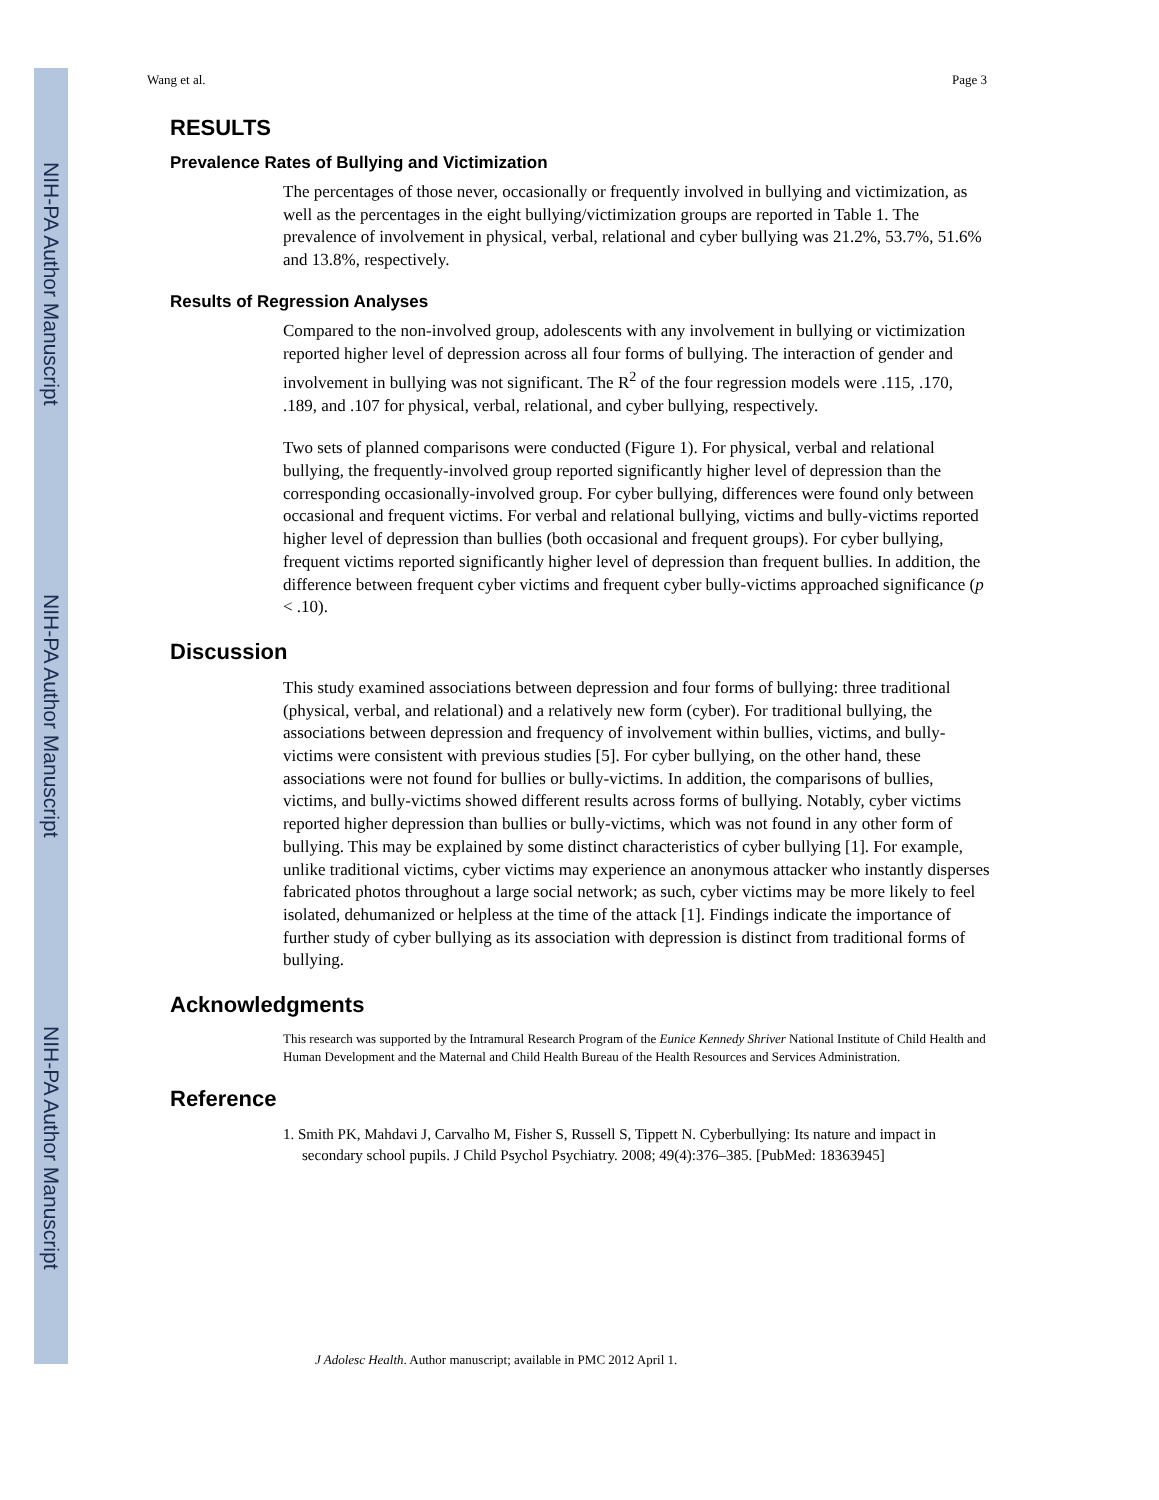NIH-PA Author Manuscript
NIH-PA Author Manuscript
NIH-PA Author Manuscript
Wang et al. Page 3
RESULTS
Prevalence Rates of Bullying and Victimization
The percentages of those never, occasionally or frequently involved in bullying and victimization, as well as the percentages in the eight bullying/victimization groups are reported in Table 1. The prevalence of involvement in physical, verbal, relational and cyber bullying was 21.2%, 53.7%, 51.6% and 13.8%, respectively.
Results of Regression Analyses
Compared to the non-involved group, adolescents with any involvement in bullying or victimization reported higher level of depression across all four forms of bullying. The interaction of gender and involvement in bullying was not significant. The R<sup>2</sup> of the four regression models were .115, .170, .189, and .107 for physical, verbal, relational, and cyber bullying, respectively.
Two sets of planned comparisons were conducted (Figure 1). For physical, verbal and relational bullying, the frequently-involved group reported significantly higher level of depression than the corresponding occasionally-involved group. For cyber bullying, differences were found only between occasional and frequent victims. For verbal and relational bullying, victims and bully-victims reported higher level of depression than bullies (both occasional and frequent groups). For cyber bullying, frequent victims reported significantly higher level of depression than frequent bullies. In addition, the difference between frequent cyber victims and frequent cyber bully-victims approached significance (p < .10).
Discussion
This study examined associations between depression and four forms of bullying: three traditional (physical, verbal, and relational) and a relatively new form (cyber). For traditional bullying, the associations between depression and frequency of involvement within bullies, victims, and bully-victims were consistent with previous studies [5]. For cyber bullying, on the other hand, these associations were not found for bullies or bully-victims. In addition, the comparisons of bullies, victims, and bully-victims showed different results across forms of bullying. Notably, cyber victims reported higher depression than bullies or bully-victims, which was not found in any other form of bullying. This may be explained by some distinct characteristics of cyber bullying [1]. For example, unlike traditional victims, cyber victims may experience an anonymous attacker who instantly disperses fabricated photos throughout a large social network; as such, cyber victims may be more likely to feel isolated, dehumanized or helpless at the time of the attack [1]. Findings indicate the importance of further study of cyber bullying as its association with depression is distinct from traditional forms of bullying.
Acknowledgments
This research was supported by the Intramural Research Program of the Eunice Kennedy Shriver National Institute of Child Health and Human Development and the Maternal and Child Health Bureau of the Health Resources and Services Administration.
Reference
1. Smith PK, Mahdavi J, Carvalho M, Fisher S, Russell S, Tippett N. Cyberbullying: Its nature and impact in secondary school pupils. J Child Psychol Psychiatry. 2008; 49(4):376–385. [PubMed: 18363945]
J Adolesc Health. Author manuscript; available in PMC 2012 April 1.